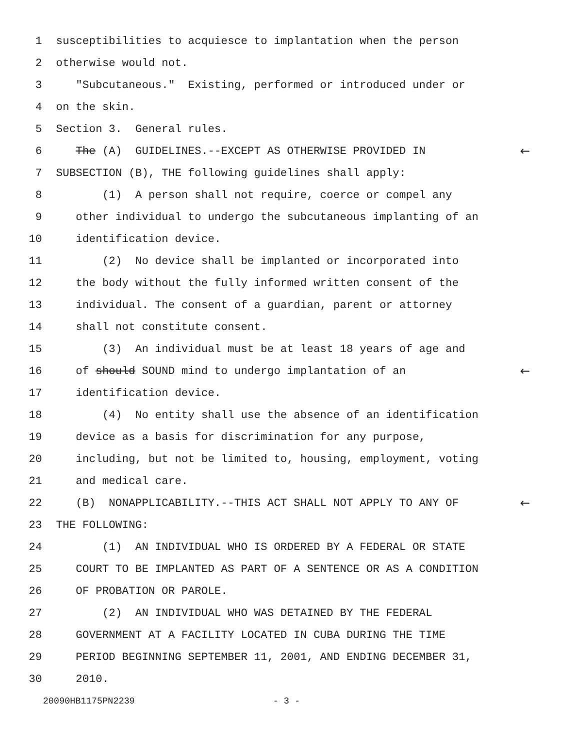1 susceptibilities to acquiesce to implantation when the person
2 otherwise would not.
3 "Subcutaneous." Existing, performed or introduced under or
4 on the skin.
5 Section 3. General rules.
6 The (A) GUIDELINES.--EXCEPT AS OTHERWISE PROVIDED IN ←
7 SUBSECTION (B), THE following guidelines shall apply:
8 (1) A person shall not require, coerce or compel any
9 other individual to undergo the subcutaneous implanting of an
10 identification device.
11 (2) No device shall be implanted or incorporated into
12 the body without the fully informed written consent of the
13 individual. The consent of a guardian, parent or attorney
14 shall not constitute consent.
15 (3) An individual must be at least 18 years of age and
16 of should SOUND mind to undergo implantation of an ←
17 identification device.
18 (4) No entity shall use the absence of an identification
19 device as a basis for discrimination for any purpose,
20 including, but not be limited to, housing, employment, voting
21 and medical care.
22 (B) NONAPPLICABILITY.--THIS ACT SHALL NOT APPLY TO ANY OF ←
23 THE FOLLOWING:
24 (1) AN INDIVIDUAL WHO IS ORDERED BY A FEDERAL OR STATE
25 COURT TO BE IMPLANTED AS PART OF A SENTENCE OR AS A CONDITION
26 OF PROBATION OR PAROLE.
27 (2) AN INDIVIDUAL WHO WAS DETAINED BY THE FEDERAL
28 GOVERNMENT AT A FACILITY LOCATED IN CUBA DURING THE TIME
29 PERIOD BEGINNING SEPTEMBER 11, 2001, AND ENDING DECEMBER 31,
30 2010.
20090HB1175PN2239 - 3 -